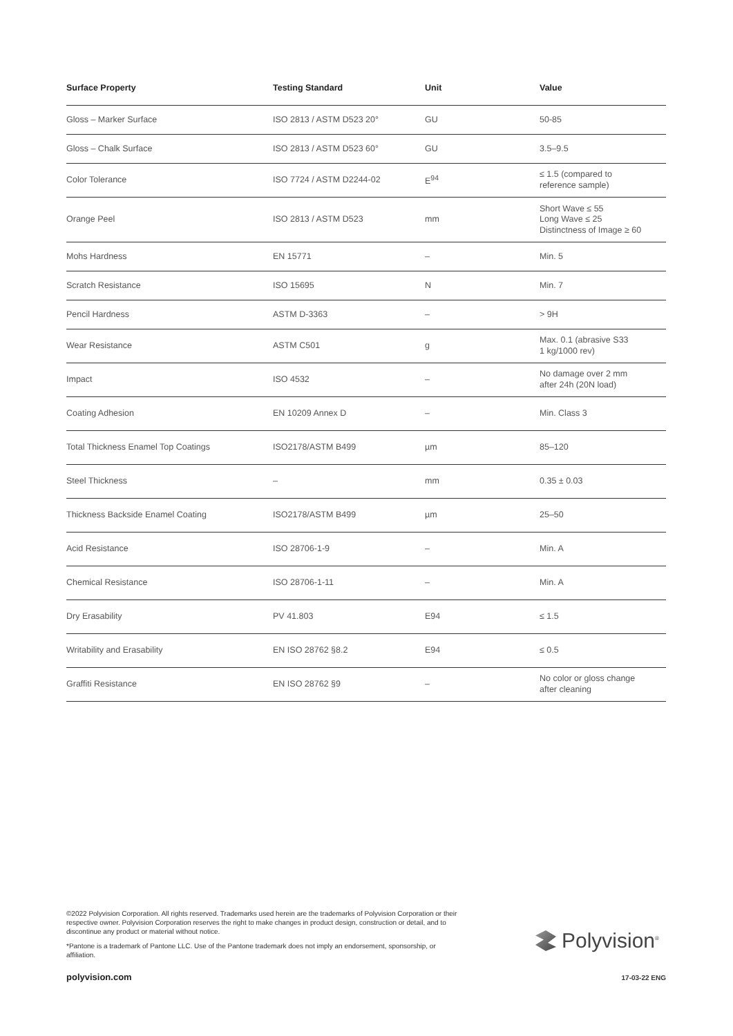| Surface Property | Testing Standard | Unit | Value |
| --- | --- | --- | --- |
| Gloss – Marker Surface | ISO 2813 / ASTM D523 20° | GU | 50-85 |
| Gloss – Chalk Surface | ISO 2813 / ASTM D523 60° | GU | 3.5–9.5 |
| Color Tolerance | ISO 7724 / ASTM D2244-02 | E<sup>94</sup> | ≤ 1.5 (compared to reference sample) |
| Orange Peel | ISO 2813 / ASTM D523 | mm | Short Wave ≤ 55 Long Wave ≤ 25 Distinctness of Image ≥ 60 |
| Mohs Hardness | EN 15771 | – | Min. 5 |
| Scratch Resistance | ISO 15695 | N | Min. 7 |
| Pencil Hardness | ASTM D-3363 | – | > 9H |
| Wear Resistance | ASTM C501 | g | Max. 0.1 (abrasive S33 1 kg/1000 rev) |
| Impact | ISO 4532 | – | No damage over 2 mm after 24h (20N load) |
| Coating Adhesion | EN 10209 Annex D | – | Min. Class 3 |
| Total Thickness Enamel Top Coatings | ISO2178/ASTM B499 | µm | 85–120 |
| Steel Thickness | – | mm | 0.35 ± 0.03 |
| Thickness Backside Enamel Coating | ISO2178/ASTM B499 | µm | 25–50 |
| Acid Resistance | ISO 28706-1-9 | – | Min. A |
| Chemical Resistance | ISO 28706-1-11 | – | Min. A |
| Dry Erasability | PV 41.803 | E94 | ≤ 1.5 |
| Writability and Erasability | EN ISO 28762 §8.2 | E94 | ≤ 0.5 |
| Graffiti Resistance | EN ISO 28762 §9 | – | No color or gloss change after cleaning |
©2022 Polyvision Corporation. All rights reserved. Trademarks used herein are the trademarks of Polyvision Corporation or their respective owner. Polyvision Corporation reserves the right to make changes in product design, construction or detail, and to discontinue any product or material without notice.
*Pantone is a trademark of Pantone LLC. Use of the Pantone trademark does not imply an endorsement, sponsorship, or affiliation.
Polyvision<sup>®</sup>
polyvision.com 17-03-22 ENG